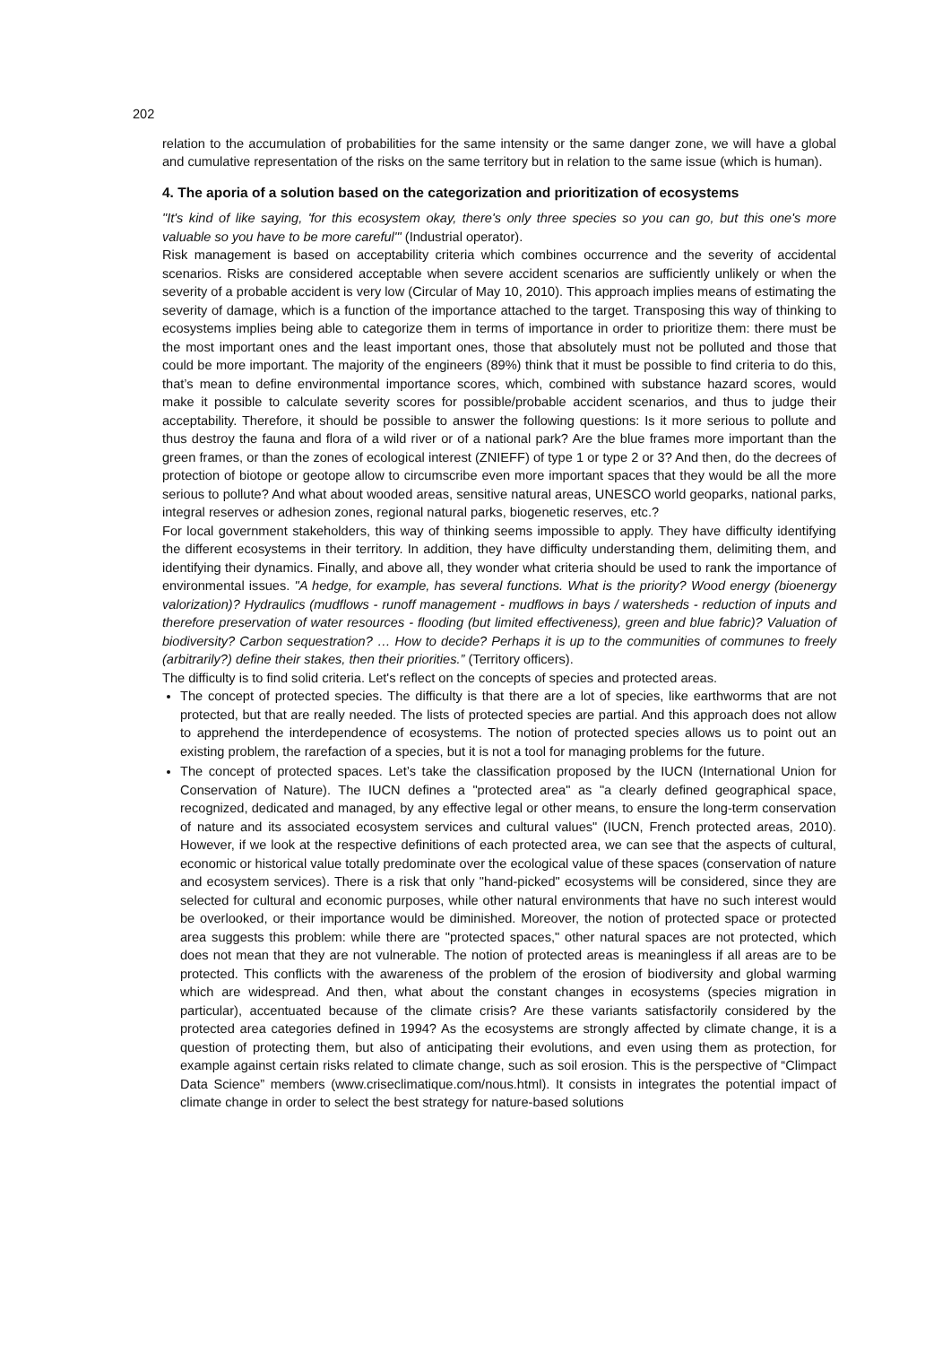202
relation to the accumulation of probabilities for the same intensity or the same danger zone, we will have a global and cumulative representation of the risks on the same territory but in relation to the same issue (which is human).
4. The aporia of a solution based on the categorization and prioritization of ecosystems
"It's kind of like saying, 'for this ecosystem okay, there's only three species so you can go, but this one's more valuable so you have to be more careful'" (Industrial operator).
Risk management is based on acceptability criteria which combines occurrence and the severity of accidental scenarios. Risks are considered acceptable when severe accident scenarios are sufficiently unlikely or when the severity of a probable accident is very low (Circular of May 10, 2010). This approach implies means of estimating the severity of damage, which is a function of the importance attached to the target. Transposing this way of thinking to ecosystems implies being able to categorize them in terms of importance in order to prioritize them: there must be the most important ones and the least important ones, those that absolutely must not be polluted and those that could be more important. The majority of the engineers (89%) think that it must be possible to find criteria to do this, that’s mean to define environmental importance scores, which, combined with substance hazard scores, would make it possible to calculate severity scores for possible/probable accident scenarios, and thus to judge their acceptability. Therefore, it should be possible to answer the following questions: Is it more serious to pollute and thus destroy the fauna and flora of a wild river or of a national park? Are the blue frames more important than the green frames, or than the zones of ecological interest (ZNIEFF) of type 1 or type 2 or 3? And then, do the decrees of protection of biotope or geotope allow to circumscribe even more important spaces that they would be all the more serious to pollute? And what about wooded areas, sensitive natural areas, UNESCO world geoparks, national parks, integral reserves or adhesion zones, regional natural parks, biogenetic reserves, etc.?
For local government stakeholders, this way of thinking seems impossible to apply. They have difficulty identifying the different ecosystems in their territory. In addition, they have difficulty understanding them, delimiting them, and identifying their dynamics. Finally, and above all, they wonder what criteria should be used to rank the importance of environmental issues. "A hedge, for example, has several functions. What is the priority? Wood energy (bioenergy valorization)? Hydraulics (mudflows - runoff management - mudflows in bays / watersheds - reduction of inputs and therefore preservation of water resources - flooding (but limited effectiveness), green and blue fabric)? Valuation of biodiversity? Carbon sequestration? … How to decide? Perhaps it is up to the communities of communes to freely (arbitrarily?) define their stakes, then their priorities.” (Territory officers).
The difficulty is to find solid criteria. Let's reflect on the concepts of species and protected areas.
The concept of protected species. The difficulty is that there are a lot of species, like earthworms that are not protected, but that are really needed. The lists of protected species are partial. And this approach does not allow to apprehend the interdependence of ecosystems. The notion of protected species allows us to point out an existing problem, the rarefaction of a species, but it is not a tool for managing problems for the future.
The concept of protected spaces. Let’s take the classification proposed by the IUCN (International Union for Conservation of Nature). The IUCN defines a "protected area" as "a clearly defined geographical space, recognized, dedicated and managed, by any effective legal or other means, to ensure the long-term conservation of nature and its associated ecosystem services and cultural values" (IUCN, French protected areas, 2010). However, if we look at the respective definitions of each protected area, we can see that the aspects of cultural, economic or historical value totally predominate over the ecological value of these spaces (conservation of nature and ecosystem services). There is a risk that only "hand-picked" ecosystems will be considered, since they are selected for cultural and economic purposes, while other natural environments that have no such interest would be overlooked, or their importance would be diminished. Moreover, the notion of protected space or protected area suggests this problem: while there are "protected spaces," other natural spaces are not protected, which does not mean that they are not vulnerable. The notion of protected areas is meaningless if all areas are to be protected. This conflicts with the awareness of the problem of the erosion of biodiversity and global warming which are widespread. And then, what about the constant changes in ecosystems (species migration in particular), accentuated because of the climate crisis? Are these variants satisfactorily considered by the protected area categories defined in 1994? As the ecosystems are strongly affected by climate change, it is a question of protecting them, but also of anticipating their evolutions, and even using them as protection, for example against certain risks related to climate change, such as soil erosion. This is the perspective of “Climpact Data Science” members (www.criseclimatique.com/nous.html). It consists in integrates the potential impact of climate change in order to select the best strategy for nature-based solutions